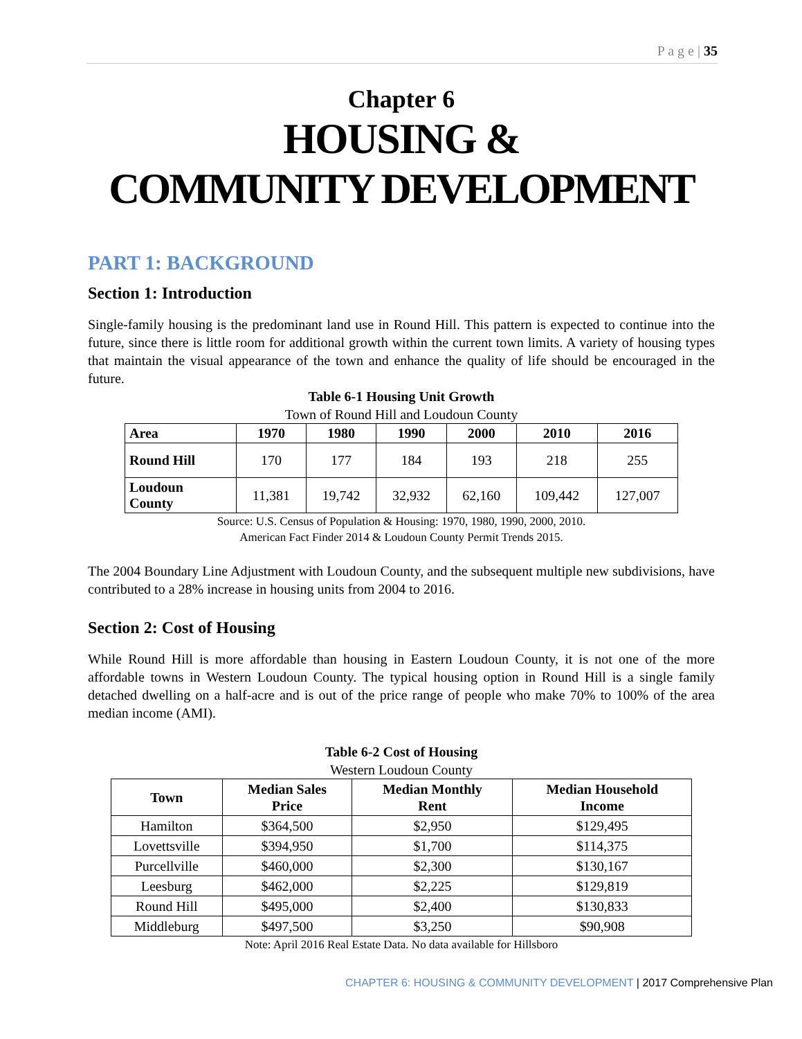P a g e | 35
Chapter 6
HOUSING &
COMMUNITY DEVELOPMENT
PART 1: BACKGROUND
Section 1: Introduction
Single-family housing is the predominant land use in Round Hill. This pattern is expected to continue into the future, since there is little room for additional growth within the current town limits. A variety of housing types that maintain the visual appearance of the town and enhance the quality of life should be encouraged in the future.
Table 6-1 Housing Unit Growth
Town of Round Hill and Loudoun County
| Area | 1970 | 1980 | 1990 | 2000 | 2010 | 2016 |
| --- | --- | --- | --- | --- | --- | --- |
| Round Hill | 170 | 177 | 184 | 193 | 218 | 255 |
| Loudoun County | 11,381 | 19,742 | 32,932 | 62,160 | 109,442 | 127,007 |
Source: U.S. Census of Population & Housing: 1970, 1980, 1990, 2000, 2010.
American Fact Finder 2014 & Loudoun County Permit Trends 2015.
The 2004 Boundary Line Adjustment with Loudoun County, and the subsequent multiple new subdivisions, have contributed to a 28% increase in housing units from 2004 to 2016.
Section 2: Cost of Housing
While Round Hill is more affordable than housing in Eastern Loudoun County, it is not one of the more affordable towns in Western Loudoun County. The typical housing option in Round Hill is a single family detached dwelling on a half-acre and is out of the price range of people who make 70% to 100% of the area median income (AMI).
Table 6-2 Cost of Housing
Western Loudoun County
| Town | Median Sales Price | Median Monthly Rent | Median Household Income |
| --- | --- | --- | --- |
| Hamilton | $364,500 | $2,950 | $129,495 |
| Lovettsville | $394,950 | $1,700 | $114,375 |
| Purcellville | $460,000 | $2,300 | $130,167 |
| Leesburg | $462,000 | $2,225 | $129,819 |
| Round Hill | $495,000 | $2,400 | $130,833 |
| Middleburg | $497,500 | $3,250 | $90,908 |
Note: April 2016 Real Estate Data. No data available for Hillsboro
CHAPTER 6: HOUSING & COMMUNITY DEVELOPMENT | 2017 Comprehensive Plan